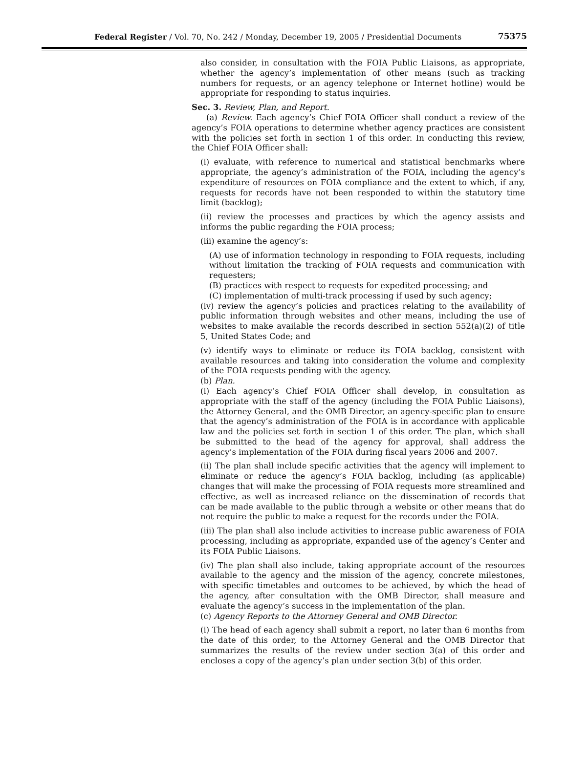Federal Register / Vol. 70, No. 242 / Monday, December 19, 2005 / Presidential Documents 75375
also consider, in consultation with the FOIA Public Liaisons, as appropriate, whether the agency’s implementation of other means (such as tracking numbers for requests, or an agency telephone or Internet hotline) would be appropriate for responding to status inquiries.
Sec. 3. Review, Plan, and Report.
(a) Review. Each agency’s Chief FOIA Officer shall conduct a review of the agency’s FOIA operations to determine whether agency practices are consistent with the policies set forth in section 1 of this order. In conducting this review, the Chief FOIA Officer shall:
(i) evaluate, with reference to numerical and statistical benchmarks where appropriate, the agency’s administration of the FOIA, including the agency’s expenditure of resources on FOIA compliance and the extent to which, if any, requests for records have not been responded to within the statutory time limit (backlog);
(ii) review the processes and practices by which the agency assists and informs the public regarding the FOIA process;
(iii) examine the agency’s:
(A) use of information technology in responding to FOIA requests, including without limitation the tracking of FOIA requests and communication with requesters;
(B) practices with respect to requests for expedited processing; and
(C) implementation of multi-track processing if used by such agency;
(iv) review the agency’s policies and practices relating to the availability of public information through websites and other means, including the use of websites to make available the records described in section 552(a)(2) of title 5, United States Code; and
(v) identify ways to eliminate or reduce its FOIA backlog, consistent with available resources and taking into consideration the volume and complexity of the FOIA requests pending with the agency.
(b) Plan.
(i) Each agency’s Chief FOIA Officer shall develop, in consultation as appropriate with the staff of the agency (including the FOIA Public Liaisons), the Attorney General, and the OMB Director, an agency-specific plan to ensure that the agency’s administration of the FOIA is in accordance with applicable law and the policies set forth in section 1 of this order. The plan, which shall be submitted to the head of the agency for approval, shall address the agency’s implementation of the FOIA during fiscal years 2006 and 2007.
(ii) The plan shall include specific activities that the agency will implement to eliminate or reduce the agency’s FOIA backlog, including (as applicable) changes that will make the processing of FOIA requests more streamlined and effective, as well as increased reliance on the dissemination of records that can be made available to the public through a website or other means that do not require the public to make a request for the records under the FOIA.
(iii) The plan shall also include activities to increase public awareness of FOIA processing, including as appropriate, expanded use of the agency’s Center and its FOIA Public Liaisons.
(iv) The plan shall also include, taking appropriate account of the resources available to the agency and the mission of the agency, concrete milestones, with specific timetables and outcomes to be achieved, by which the head of the agency, after consultation with the OMB Director, shall measure and evaluate the agency’s success in the implementation of the plan.
(c) Agency Reports to the Attorney General and OMB Director.
(i) The head of each agency shall submit a report, no later than 6 months from the date of this order, to the Attorney General and the OMB Director that summarizes the results of the review under section 3(a) of this order and encloses a copy of the agency’s plan under section 3(b) of this order.